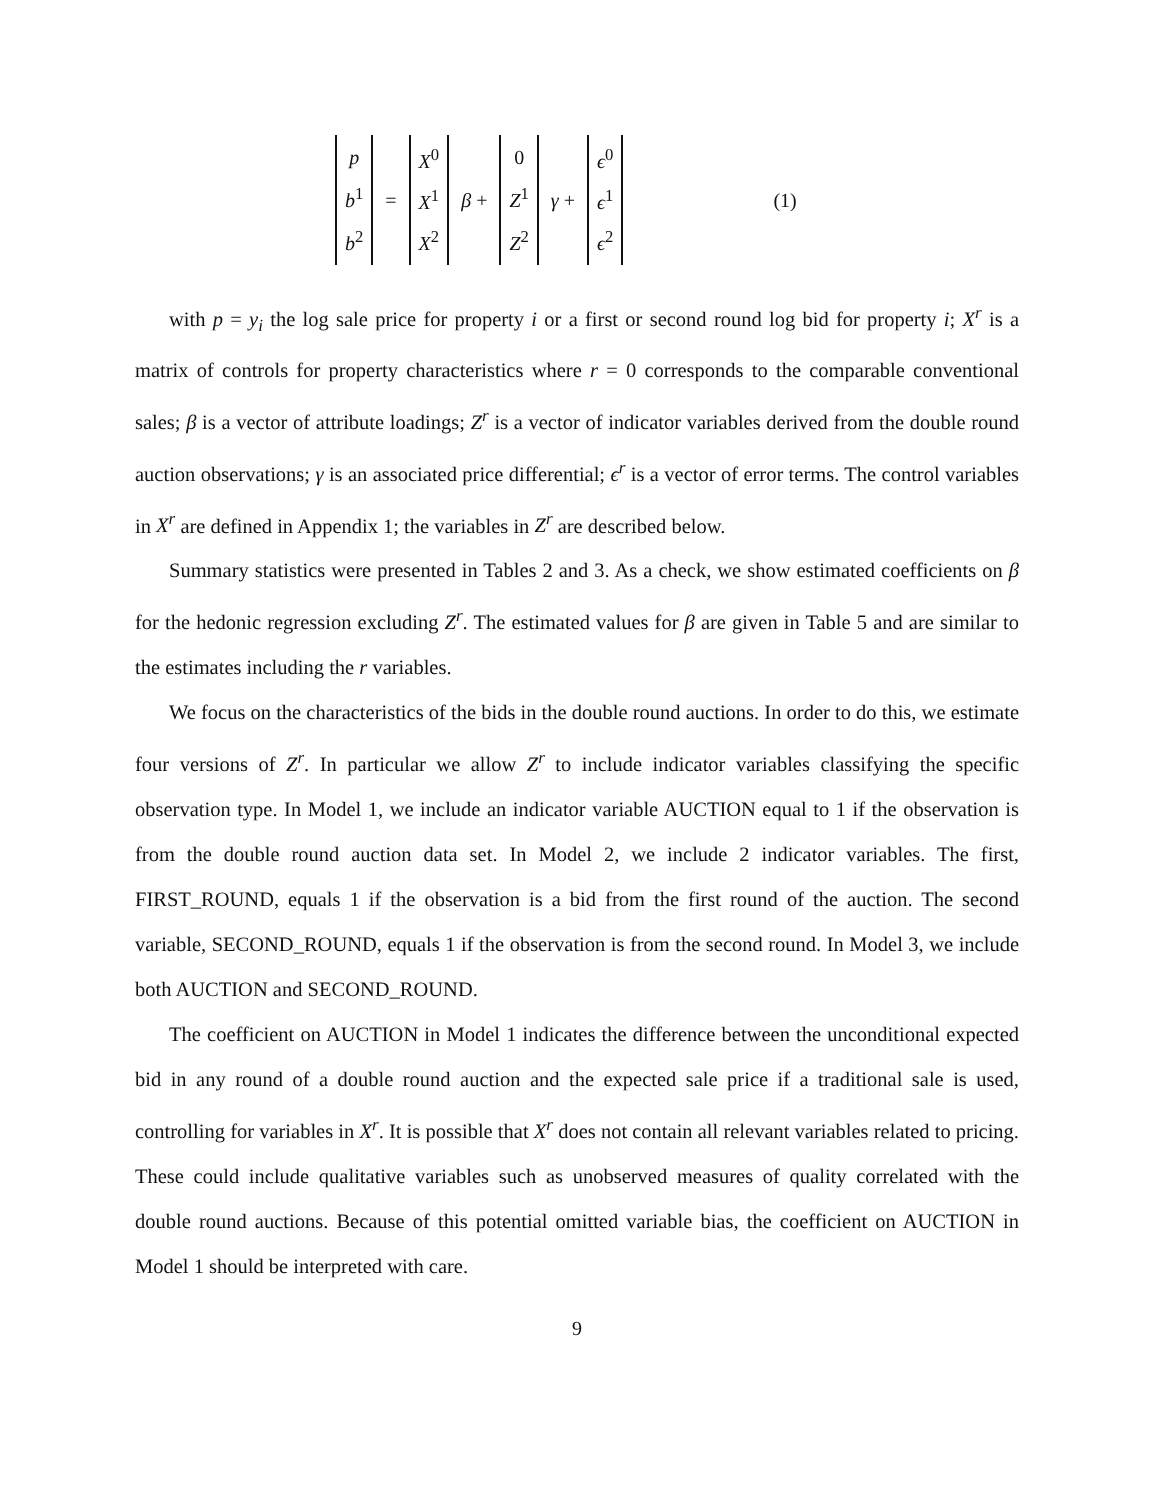p b<sup>1</sup> b<sup>2</sup>
=
X<sup>0</sup> X<sup>1</sup> X<sup>2</sup>
β +
0 Z<sup>1</sup> Z<sup>2</sup>
γ +
ϵ<sup>0</sup> ϵ<sup>1</sup> ϵ<sup>2</sup>
(1)
with p = y<sub>i</sub> the log sale price for property i or a first or second round log bid for property i; X<sup>r</sup> is a matrix of controls for property characteristics where r = 0 corresponds to the comparable conventional sales; β is a vector of attribute loadings; Z<sup>r</sup> is a vector of indicator variables derived from the double round auction observations; γ is an associated price differential; ϵ<sup>r</sup> is a vector of error terms. The control variables in X<sup>r</sup> are defined in Appendix 1; the variables in Z<sup>r</sup> are described below.
Summary statistics were presented in Tables 2 and 3. As a check, we show estimated coefficients on β for the hedonic regression excluding Z<sup>r</sup>. The estimated values for β are given in Table 5 and are similar to the estimates including the r variables.
We focus on the characteristics of the bids in the double round auctions. In order to do this, we estimate four versions of Z<sup>r</sup>. In particular we allow Z<sup>r</sup> to include indicator variables classifying the specific observation type. In Model 1, we include an indicator variable AUCTION equal to 1 if the observation is from the double round auction data set. In Model 2, we include 2 indicator variables. The first, FIRST_ROUND, equals 1 if the observation is a bid from the first round of the auction. The second variable, SECOND_ROUND, equals 1 if the observation is from the second round. In Model 3, we include both AUCTION and SECOND_ROUND.
The coefficient on AUCTION in Model 1 indicates the difference between the unconditional expected bid in any round of a double round auction and the expected sale price if a traditional sale is used, controlling for variables in X<sup>r</sup>. It is possible that X<sup>r</sup> does not contain all relevant variables related to pricing. These could include qualitative variables such as unobserved measures of quality correlated with the double round auctions. Because of this potential omitted variable bias, the coefficient on AUCTION in Model 1 should be interpreted with care.
9